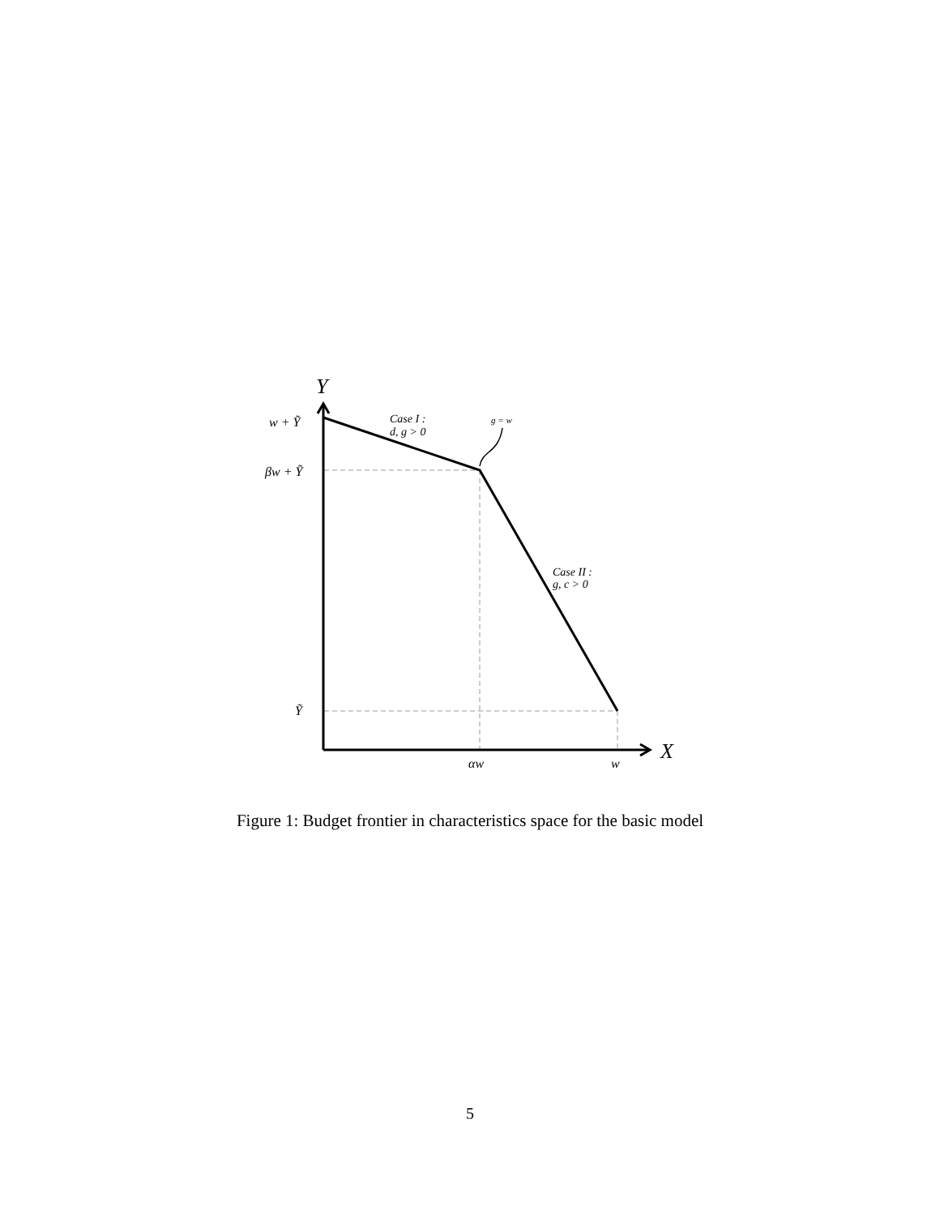Y
X
w + Ỹ
βw + Ỹ
Ỹ
αw
w
Case I :
d, g > 0
g = w
Case II :
g, c > 0
Figure 1: Budget frontier in characteristics space for the basic model
5